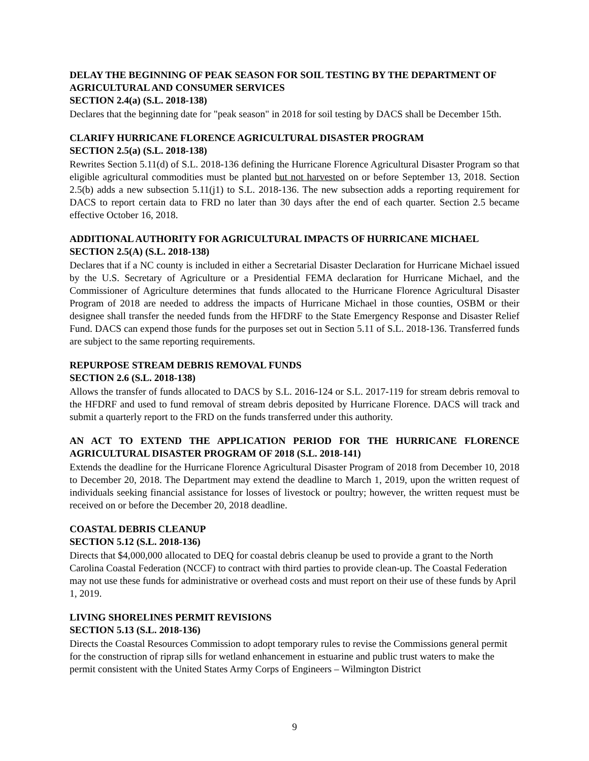DELAY THE BEGINNING OF PEAK SEASON FOR SOIL TESTING BY THE DEPARTMENT OF AGRICULTURAL AND CONSUMER SERVICES
SECTION 2.4(a) (S.L. 2018-138)
Declares that the beginning date for "peak season" in 2018 for soil testing by DACS shall be December 15th.
CLARIFY HURRICANE FLORENCE AGRICULTURAL DISASTER PROGRAM
SECTION 2.5(a) (S.L. 2018-138)
Rewrites Section 5.11(d) of S.L. 2018-136 defining the Hurricane Florence Agricultural Disaster Program so that eligible agricultural commodities must be planted but not harvested on or before September 13, 2018. Section 2.5(b) adds a new subsection 5.11(j1) to S.L. 2018-136. The new subsection adds a reporting requirement for DACS to report certain data to FRD no later than 30 days after the end of each quarter. Section 2.5 became effective October 16, 2018.
ADDITIONAL AUTHORITY FOR AGRICULTURAL IMPACTS OF HURRICANE MICHAEL
SECTION 2.5(A) (S.L. 2018-138)
Declares that if a NC county is included in either a Secretarial Disaster Declaration for Hurricane Michael issued by the U.S. Secretary of Agriculture or a Presidential FEMA declaration for Hurricane Michael, and the Commissioner of Agriculture determines that funds allocated to the Hurricane Florence Agricultural Disaster Program of 2018 are needed to address the impacts of Hurricane Michael in those counties, OSBM or their designee shall transfer the needed funds from the HFDRF to the State Emergency Response and Disaster Relief Fund. DACS can expend those funds for the purposes set out in Section 5.11 of S.L. 2018-136. Transferred funds are subject to the same reporting requirements.
REPURPOSE STREAM DEBRIS REMOVAL FUNDS
SECTION 2.6 (S.L. 2018-138)
Allows the transfer of funds allocated to DACS by S.L. 2016-124 or S.L. 2017-119 for stream debris removal to the HFDRF and used to fund removal of stream debris deposited by Hurricane Florence. DACS will track and submit a quarterly report to the FRD on the funds transferred under this authority.
AN ACT TO EXTEND THE APPLICATION PERIOD FOR THE HURRICANE FLORENCE AGRICULTURAL DISASTER PROGRAM OF 2018 (S.L. 2018-141)
Extends the deadline for the Hurricane Florence Agricultural Disaster Program of 2018 from December 10, 2018 to December 20, 2018. The Department may extend the deadline to March 1, 2019, upon the written request of individuals seeking financial assistance for losses of livestock or poultry; however, the written request must be received on or before the December 20, 2018 deadline.
COASTAL DEBRIS CLEANUP
SECTION 5.12 (S.L. 2018-136)
Directs that $4,000,000 allocated to DEQ for coastal debris cleanup be used to provide a grant to the North Carolina Coastal Federation (NCCF) to contract with third parties to provide clean-up. The Coastal Federation may not use these funds for administrative or overhead costs and must report on their use of these funds by April 1, 2019.
LIVING SHORELINES PERMIT REVISIONS
SECTION 5.13 (S.L. 2018-136)
Directs the Coastal Resources Commission to adopt temporary rules to revise the Commissions general permit for the construction of riprap sills for wetland enhancement in estuarine and public trust waters to make the permit consistent with the United States Army Corps of Engineers – Wilmington District
9